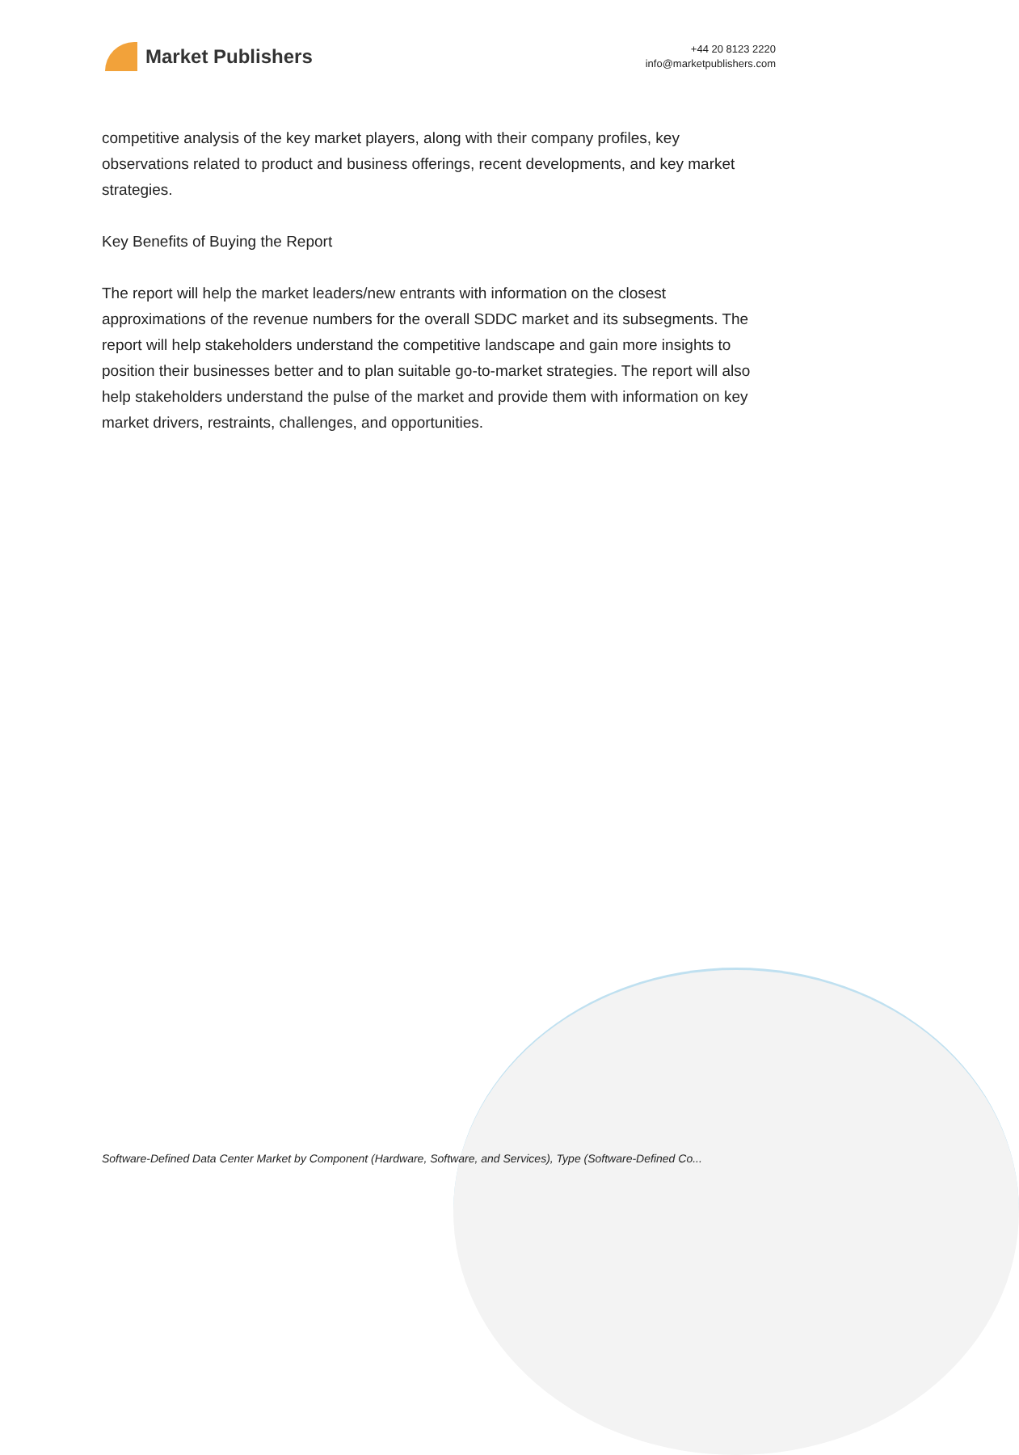Market Publishers
+44 20 8123 2220
info@marketpublishers.com
competitive analysis of the key market players, along with their company profiles, key observations related to product and business offerings, recent developments, and key market strategies.
Key Benefits of Buying the Report
The report will help the market leaders/new entrants with information on the closest approximations of the revenue numbers for the overall SDDC market and its subsegments. The report will help stakeholders understand the competitive landscape and gain more insights to position their businesses better and to plan suitable go-to-market strategies. The report will also help stakeholders understand the pulse of the market and provide them with information on key market drivers, restraints, challenges, and opportunities.
Software-Defined Data Center Market by Component (Hardware, Software, and Services), Type (Software-Defined Co...